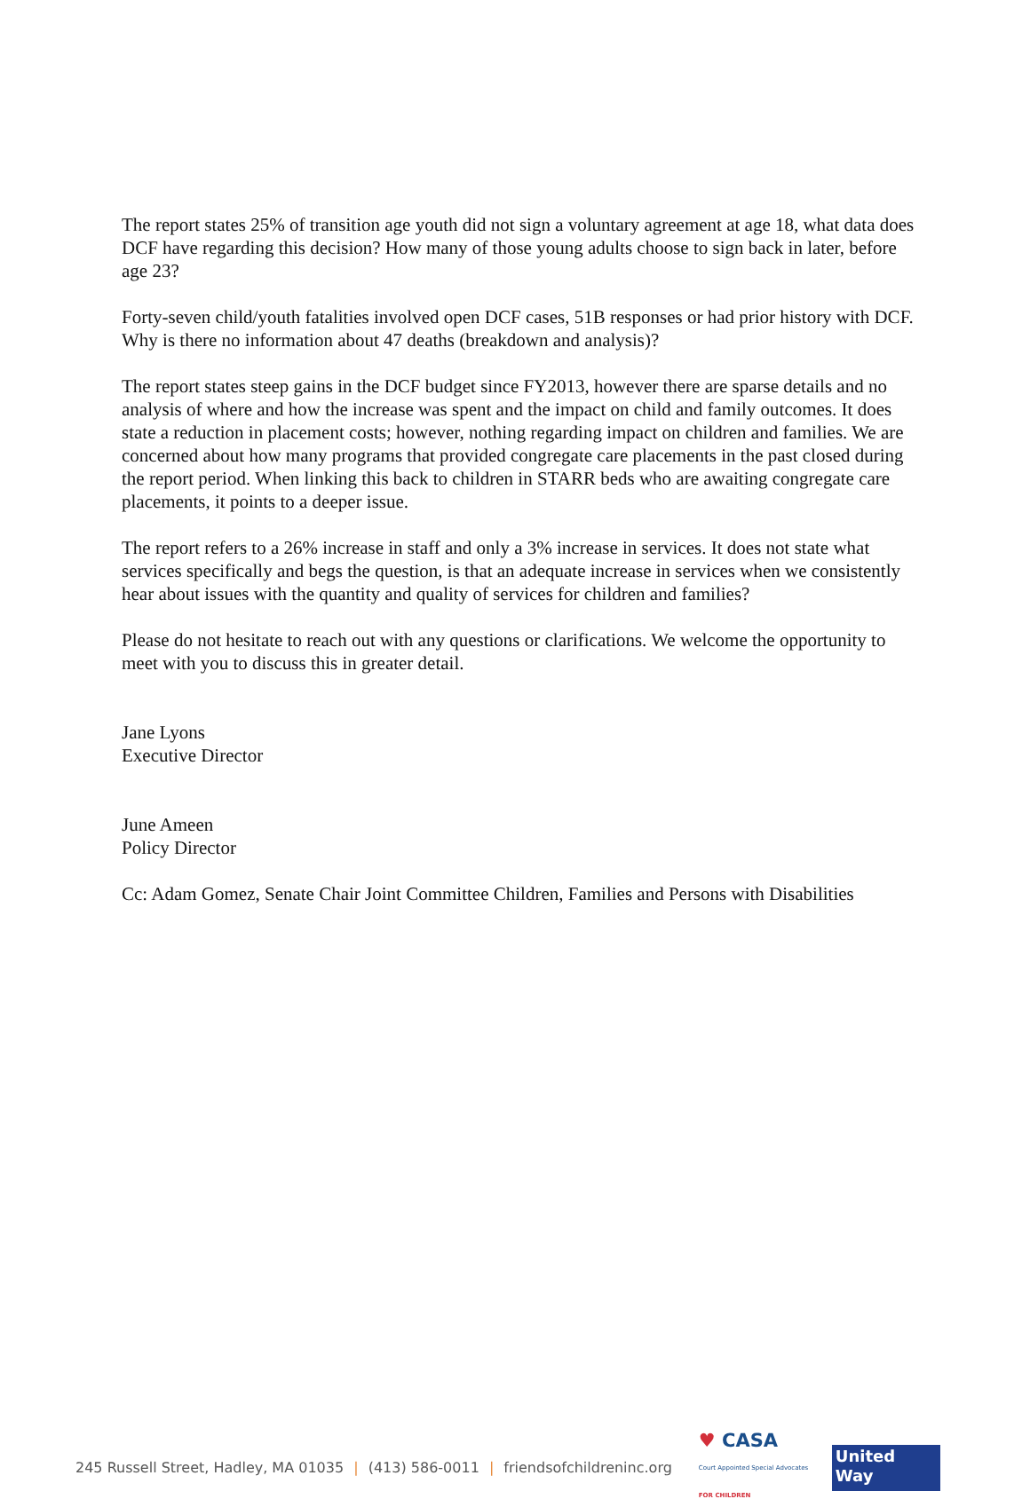The report states 25% of transition age youth did not sign a voluntary agreement at age 18, what data does DCF have regarding this decision? How many of those young adults choose to sign back in later, before age 23?
Forty-seven child/youth fatalities involved open DCF cases, 51B responses or had prior history with DCF. Why is there no information about 47 deaths (breakdown and analysis)?
The report states steep gains in the DCF budget since FY2013, however there are sparse details and no analysis of where and how the increase was spent and the impact on child and family outcomes. It does state a reduction in placement costs; however, nothing regarding impact on children and families. We are concerned about how many programs that provided congregate care placements in the past closed during the report period. When linking this back to children in STARR beds who are awaiting congregate care placements, it points to a deeper issue.
The report refers to a 26% increase in staff and only a 3% increase in services. It does not state what services specifically and begs the question, is that an adequate increase in services when we consistently hear about issues with the quantity and quality of services for children and families?
Please do not hesitate to reach out with any questions or clarifications. We welcome the opportunity to meet with you to discuss this in greater detail.
Jane Lyons
Executive Director
June Ameen
Policy Director
Cc: Adam Gomez, Senate Chair Joint Committee Children, Families and Persons with Disabilities
245 Russell Street, Hadley, MA 01035 | (413) 586-0011 | friendsofchildreninc.org
♥ CASA
Court Appointed Special Advocates
FOR CHILDREN
United
Way